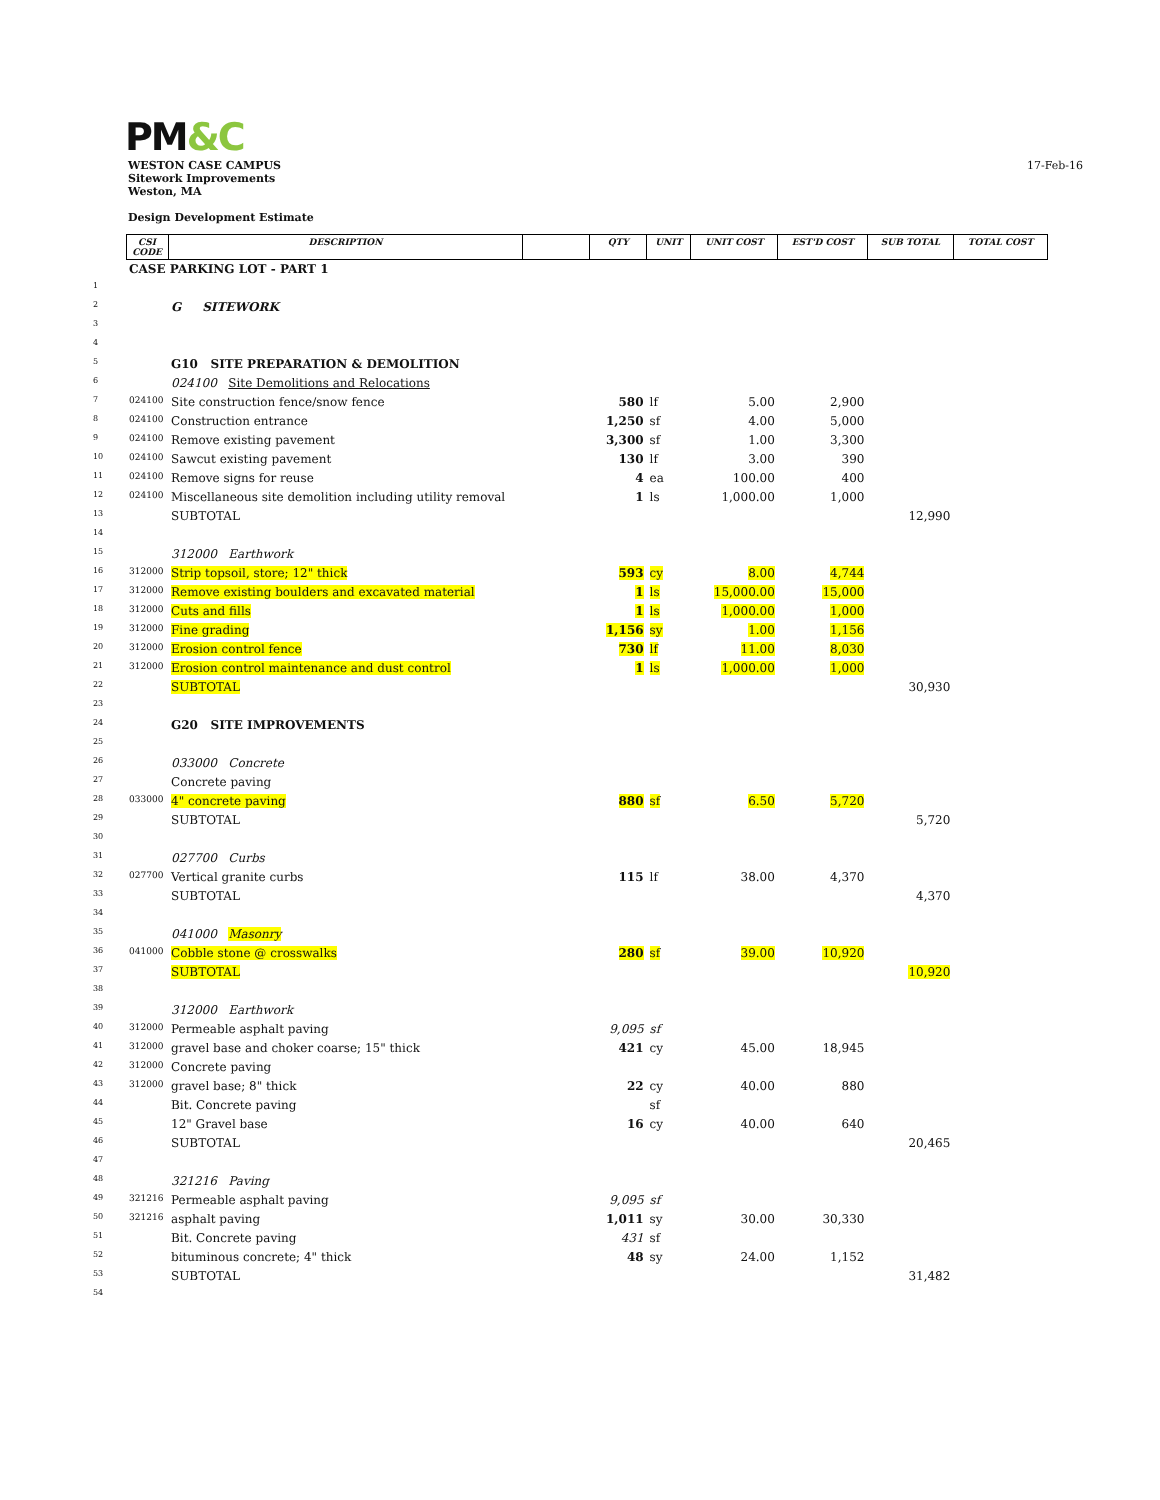PM&C
WESTON CASE CAMPUS
Sitework Improvements
Weston, MA
Design Development Estimate
17-Feb-16
| | CSI CODE | DESCRIPTION | | QTY | UNIT | UNIT COST | EST'D COST | SUB TOTAL | TOTAL COST |
| | CASE PARKING LOT - PART 1 | | | | | | | | |
| 1 | | | | | | | | | |
| 2 | | G SITEWORK | | | | | | | |
| 3 | | | | | | | | | |
| 4 | | | | | | | | | |
| 5 | | G10 SITE PREPARATION & DEMOLITION | | | | | | | |
| 6 | | 024100 Site Demolitions and Relocations | | | | | | | |
| 7 | 024100 | Site construction fence/snow fence | | 580 | lf | 5.00 | 2,900 | | |
| 8 | 024100 | Construction entrance | | 1,250 | sf | 4.00 | 5,000 | | |
| 9 | 024100 | Remove existing pavement | | 3,300 | sf | 1.00 | 3,300 | | |
| 10 | 024100 | Sawcut existing pavement | | 130 | lf | 3.00 | 390 | | |
| 11 | 024100 | Remove signs for reuse | | 4 | ea | 100.00 | 400 | | |
| 12 | 024100 | Miscellaneous site demolition including utility removal | | 1 | ls | 1,000.00 | 1,000 | | |
| 13 | | SUBTOTAL | | | | | | 12,990 | |
| 14 | | | | | | | | | |
| 15 | | 312000 Earthwork | | | | | | | |
| 16 | 312000 | Strip topsoil, store; 12" thick | | 593 | cy | 8.00 | 4,744 | | |
| 17 | 312000 | Remove existing boulders and excavated material | | 1 | ls | 15,000.00 | 15,000 | | |
| 18 | 312000 | Cuts and fills | | 1 | ls | 1,000.00 | 1,000 | | |
| 19 | 312000 | Fine grading | | 1,156 | sy | 1.00 | 1,156 | | |
| 20 | 312000 | Erosion control fence | | 730 | lf | 11.00 | 8,030 | | |
| 21 | 312000 | Erosion control maintenance and dust control | | 1 | ls | 1,000.00 | 1,000 | | |
| 22 | | SUBTOTAL | | | | | | 30,930 | |
| 23 | | | | | | | | | |
| 24 | | G20 SITE IMPROVEMENTS | | | | | | | |
| 25 | | | | | | | | | |
| 26 | | 033000 Concrete | | | | | | | |
| 27 | | Concrete paving | | | | | | | |
| 28 | 033000 | 4" concrete paving | | 880 | sf | 6.50 | 5,720 | | |
| 29 | | SUBTOTAL | | | | | | 5,720 | |
| 30 | | | | | | | | | |
| 31 | | 027700 Curbs | | | | | | | |
| 32 | 027700 | Vertical granite curbs | | 115 | lf | 38.00 | 4,370 | | |
| 33 | | SUBTOTAL | | | | | | 4,370 | |
| 34 | | | | | | | | | |
| 35 | | 041000 Masonry | | | | | | | |
| 36 | 041000 | Cobble stone @ crosswalks | | 280 | sf | 39.00 | 10,920 | | |
| 37 | | SUBTOTAL | | | | | | 10,920 | |
| 38 | | | | | | | | | |
| 39 | | 312000 Earthwork | | | | | | | |
| 40 | 312000 | Permeable asphalt paving | | 9,095 | sf | | | | |
| 41 | 312000 | gravel base and choker coarse; 15" thick | | 421 | cy | 45.00 | 18,945 | | |
| 42 | 312000 | Concrete paving | | | | | | | |
| 43 | 312000 | gravel base; 8" thick | | 22 | cy | 40.00 | 880 | | |
| 44 | | Bit. Concrete paving | | | sf | | | | |
| 45 | | 12" Gravel base | | 16 | cy | 40.00 | 640 | | |
| 46 | | SUBTOTAL | | | | | | 20,465 | |
| 47 | | | | | | | | | |
| 48 | | 321216 Paving | | | | | | | |
| 49 | 321216 | Permeable asphalt paving | | 9,095 | sf | | | | |
| 50 | 321216 | asphalt paving | | 1,011 | sy | 30.00 | 30,330 | | |
| 51 | | Bit. Concrete paving | | 431 | sf | | | | |
| 52 | | bituminous concrete; 4" thick | | 48 | sy | 24.00 | 1,152 | | |
| 53 | | SUBTOTAL | | | | | | 31,482 | |
| 54 | | | | | | | | | |